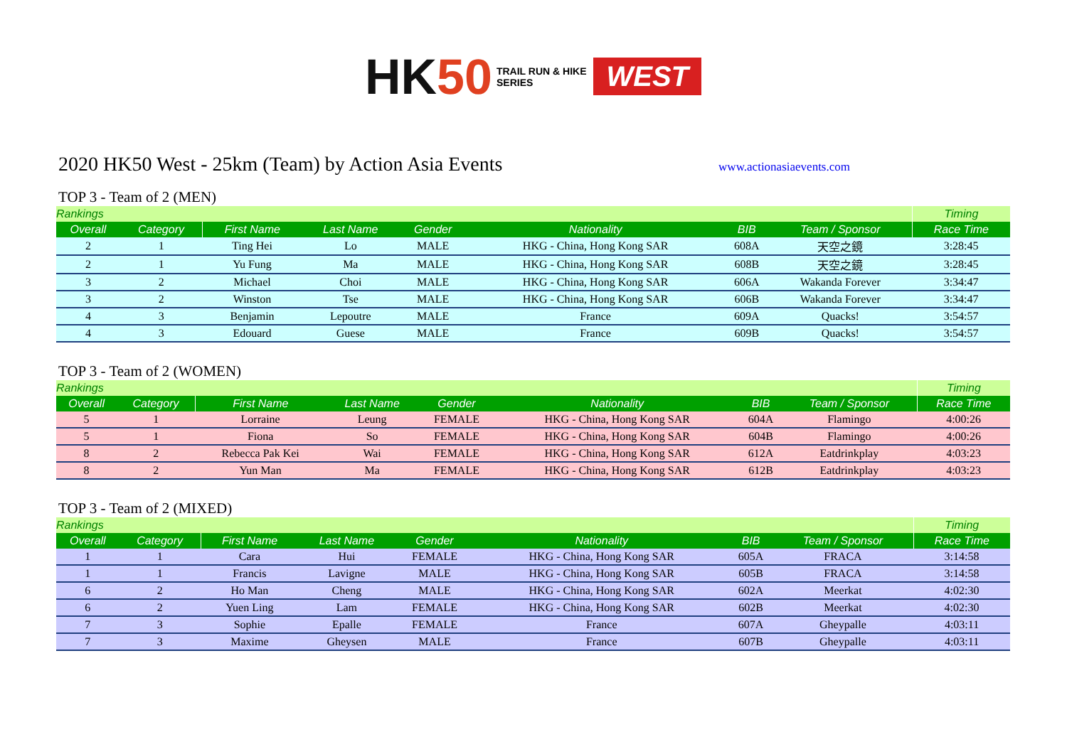HK50
TRAIL RUN & HIKE
SERIES
WEST
2020 HK50 West - 25km (Team) by Action Asia Events
www.actionasiaevents.com
TOP 3 - Team of 2 (MEN)
| Rankings | | | | | | | | | Timing |
| --- | --- | --- | --- | --- | --- | --- | --- | --- | --- |
| Overall | Category | First Name | Last Name | Gender | Nationality | BIB | Team / Sponsor | | Race Time |
| 2 | 1 | Ting Hei | Lo | MALE | HKG - China, Hong Kong SAR | 608A | 天空之鏡 | | 3:28:45 |
| 2 | 1 | Yu Fung | Ma | MALE | HKG - China, Hong Kong SAR | 608B | 天空之鏡 | | 3:28:45 |
| 3 | 2 | Michael | Choi | MALE | HKG - China, Hong Kong SAR | 606A | Wakanda Forever | | 3:34:47 |
| 3 | 2 | Winston | Tse | MALE | HKG - China, Hong Kong SAR | 606B | Wakanda Forever | | 3:34:47 |
| 4 | 3 | Benjamin | Lepoutre | MALE | France | 609A | Quacks! | | 3:54:57 |
| 4 | 3 | Edouard | Guese | MALE | France | 609B | Quacks! | | 3:54:57 |
TOP 3 - Team of 2 (WOMEN)
| Rankings | | | | | | | | | Timing |
| --- | --- | --- | --- | --- | --- | --- | --- | --- | --- |
| Overall | Category | First Name | Last Name | Gender | Nationality | BIB | Team / Sponsor | | Race Time |
| 5 | 1 | Lorraine | Leung | FEMALE | HKG - China, Hong Kong SAR | 604A | Flamingo | | 4:00:26 |
| 5 | 1 | Fiona | So | FEMALE | HKG - China, Hong Kong SAR | 604B | Flamingo | | 4:00:26 |
| 8 | 2 | Rebecca Pak Kei | Wai | FEMALE | HKG - China, Hong Kong SAR | 612A | Eatdrinkplay | | 4:03:23 |
| 8 | 2 | Yun Man | Ma | FEMALE | HKG - China, Hong Kong SAR | 612B | Eatdrinkplay | | 4:03:23 |
TOP 3 - Team of 2 (MIXED)
| Rankings | | | | | | | | | Timing |
| --- | --- | --- | --- | --- | --- | --- | --- | --- | --- |
| Overall | Category | First Name | Last Name | Gender | Nationality | BIB | Team / Sponsor | | Race Time |
| 1 | 1 | Cara | Hui | FEMALE | HKG - China, Hong Kong SAR | 605A | FRACA | | 3:14:58 |
| 1 | 1 | Francis | Lavigne | MALE | HKG - China, Hong Kong SAR | 605B | FRACA | | 3:14:58 |
| 6 | 2 | Ho Man | Cheng | MALE | HKG - China, Hong Kong SAR | 602A | Meerkat | | 4:02:30 |
| 6 | 2 | Yuen Ling | Lam | FEMALE | HKG - China, Hong Kong SAR | 602B | Meerkat | | 4:02:30 |
| 7 | 3 | Sophie | Epalle | FEMALE | France | 607A | Gheypalle | | 4:03:11 |
| 7 | 3 | Maxime | Gheysen | MALE | France | 607B | Gheypalle | | 4:03:11 |